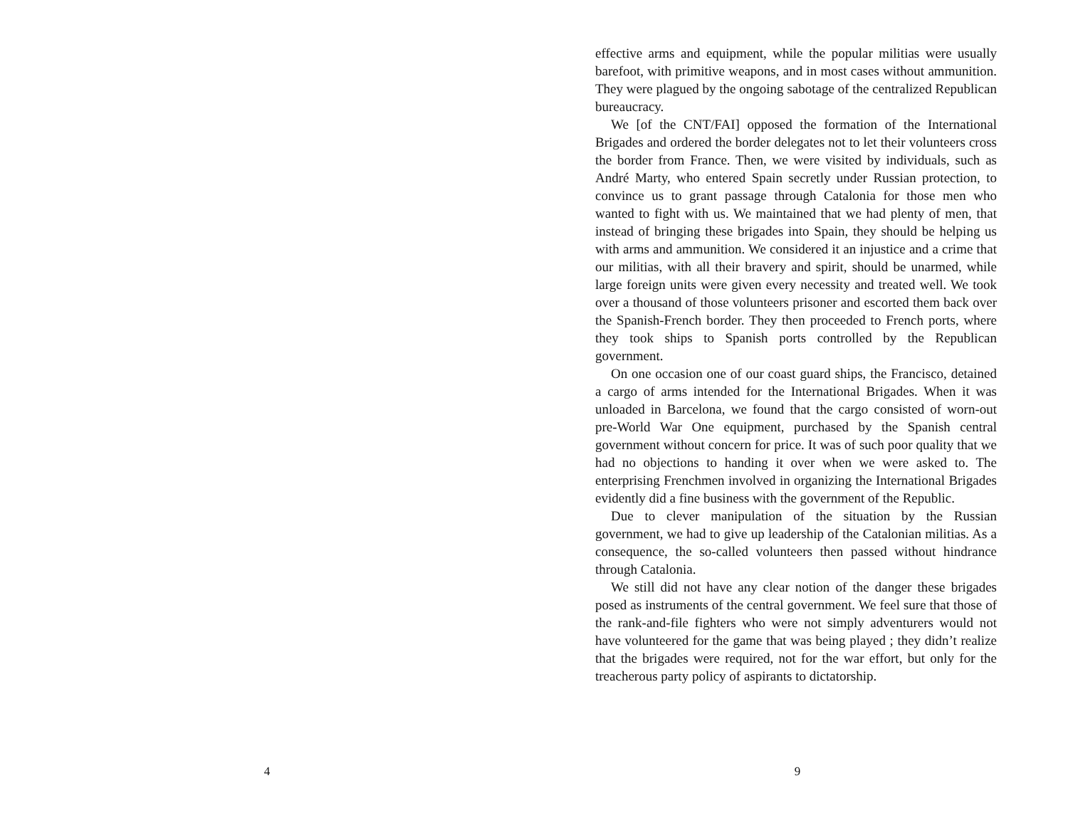4
effective arms and equipment, while the popular militias were usually barefoot, with primitive weapons, and in most cases without ammunition. They were plagued by the ongoing sabotage of the centralized Republican bureaucracy.
We [of the CNT/FAI] opposed the formation of the International Brigades and ordered the border delegates not to let their volunteers cross the border from France. Then, we were visited by individuals, such as André Marty, who entered Spain secretly under Russian protection, to convince us to grant passage through Catalonia for those men who wanted to fight with us. We maintained that we had plenty of men, that instead of bringing these brigades into Spain, they should be helping us with arms and ammunition. We considered it an injustice and a crime that our militias, with all their bravery and spirit, should be unarmed, while large foreign units were given every necessity and treated well. We took over a thousand of those volunteers prisoner and escorted them back over the Spanish-French border. They then proceeded to French ports, where they took ships to Spanish ports controlled by the Republican government.
On one occasion one of our coast guard ships, the Francisco, detained a cargo of arms intended for the International Brigades. When it was unloaded in Barcelona, we found that the cargo consisted of worn-out pre-World War One equipment, purchased by the Spanish central government without concern for price. It was of such poor quality that we had no objections to handing it over when we were asked to. The enterprising Frenchmen involved in organizing the International Brigades evidently did a fine business with the government of the Republic.
Due to clever manipulation of the situation by the Russian government, we had to give up leadership of the Catalonian militias. As a consequence, the so-called volunteers then passed without hindrance through Catalonia.
We still did not have any clear notion of the danger these brigades posed as instruments of the central government. We feel sure that those of the rank-and-file fighters who were not simply adventurers would not have volunteered for the game that was being played ; they didn’t realize that the brigades were required, not for the war effort, but only for the treacherous party policy of aspirants to dictatorship.
9